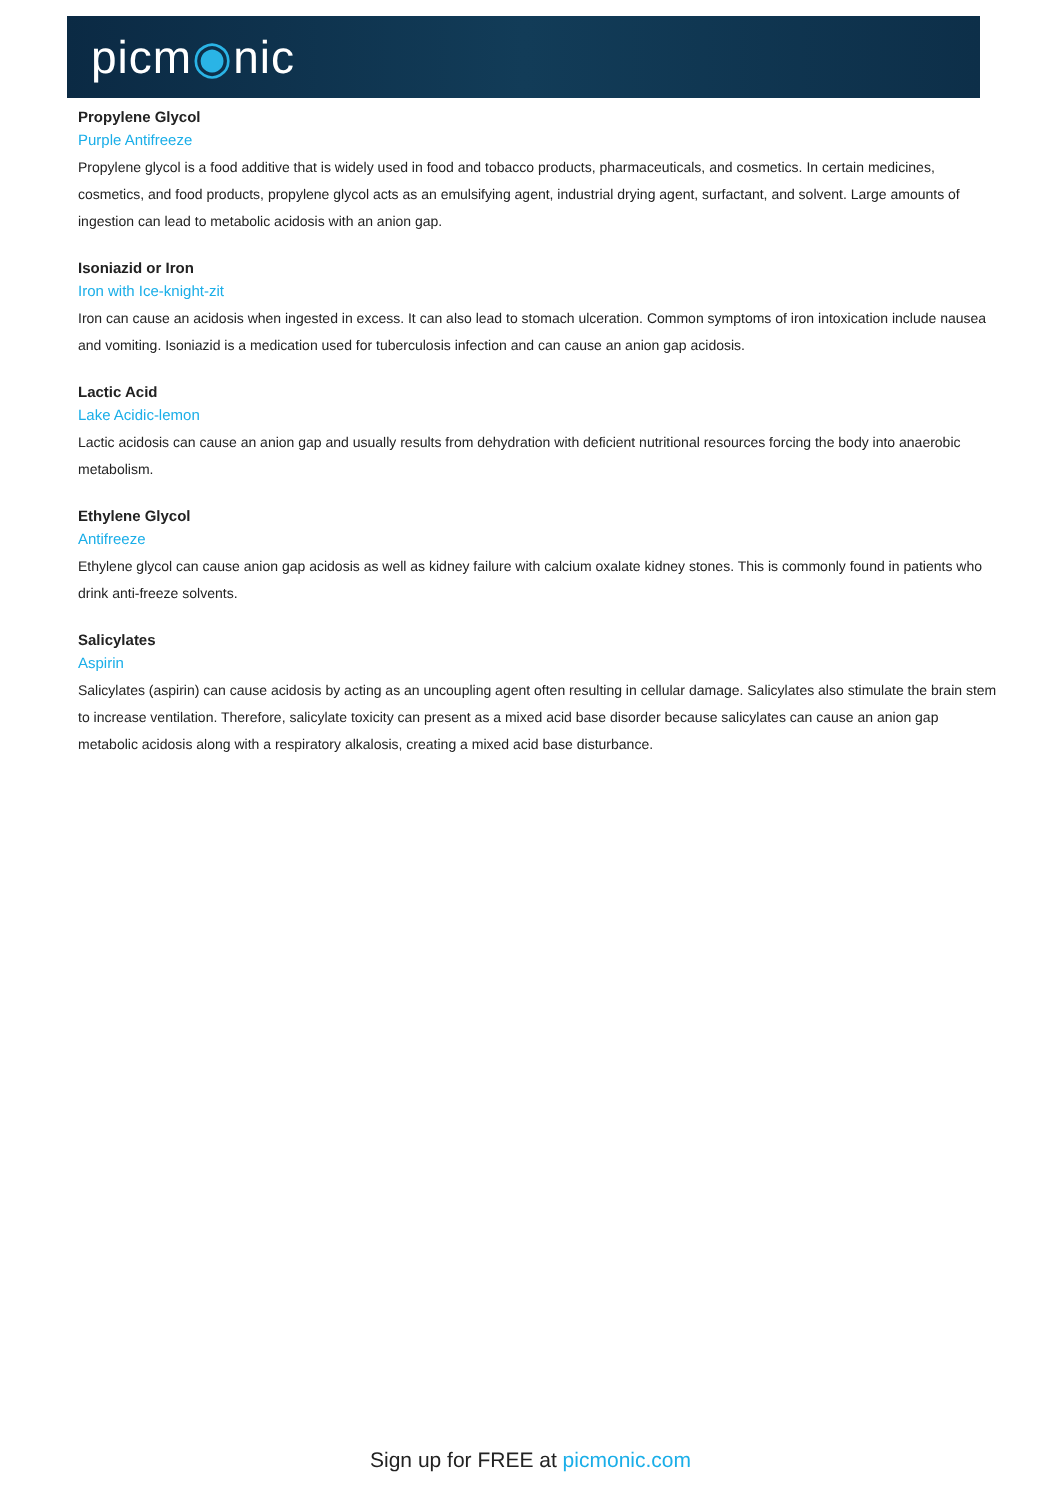picm◉nic
Propylene Glycol
Purple Antifreeze
Propylene glycol is a food additive that is widely used in food and tobacco products, pharmaceuticals, and cosmetics. In certain medicines, cosmetics, and food products, propylene glycol acts as an emulsifying agent, industrial drying agent, surfactant, and solvent. Large amounts of ingestion can lead to metabolic acidosis with an anion gap.
Isoniazid or Iron
Iron with Ice-knight-zit
Iron can cause an acidosis when ingested in excess. It can also lead to stomach ulceration. Common symptoms of iron intoxication include nausea and vomiting. Isoniazid is a medication used for tuberculosis infection and can cause an anion gap acidosis.
Lactic Acid
Lake Acidic-lemon
Lactic acidosis can cause an anion gap and usually results from dehydration with deficient nutritional resources forcing the body into anaerobic metabolism.
Ethylene Glycol
Antifreeze
Ethylene glycol can cause anion gap acidosis as well as kidney failure with calcium oxalate kidney stones. This is commonly found in patients who drink anti-freeze solvents.
Salicylates
Aspirin
Salicylates (aspirin) can cause acidosis by acting as an uncoupling agent often resulting in cellular damage. Salicylates also stimulate the brain stem to increase ventilation. Therefore, salicylate toxicity can present as a mixed acid base disorder because salicylates can cause an anion gap metabolic acidosis along with a respiratory alkalosis, creating a mixed acid base disturbance.
Sign up for FREE at picmonic.com